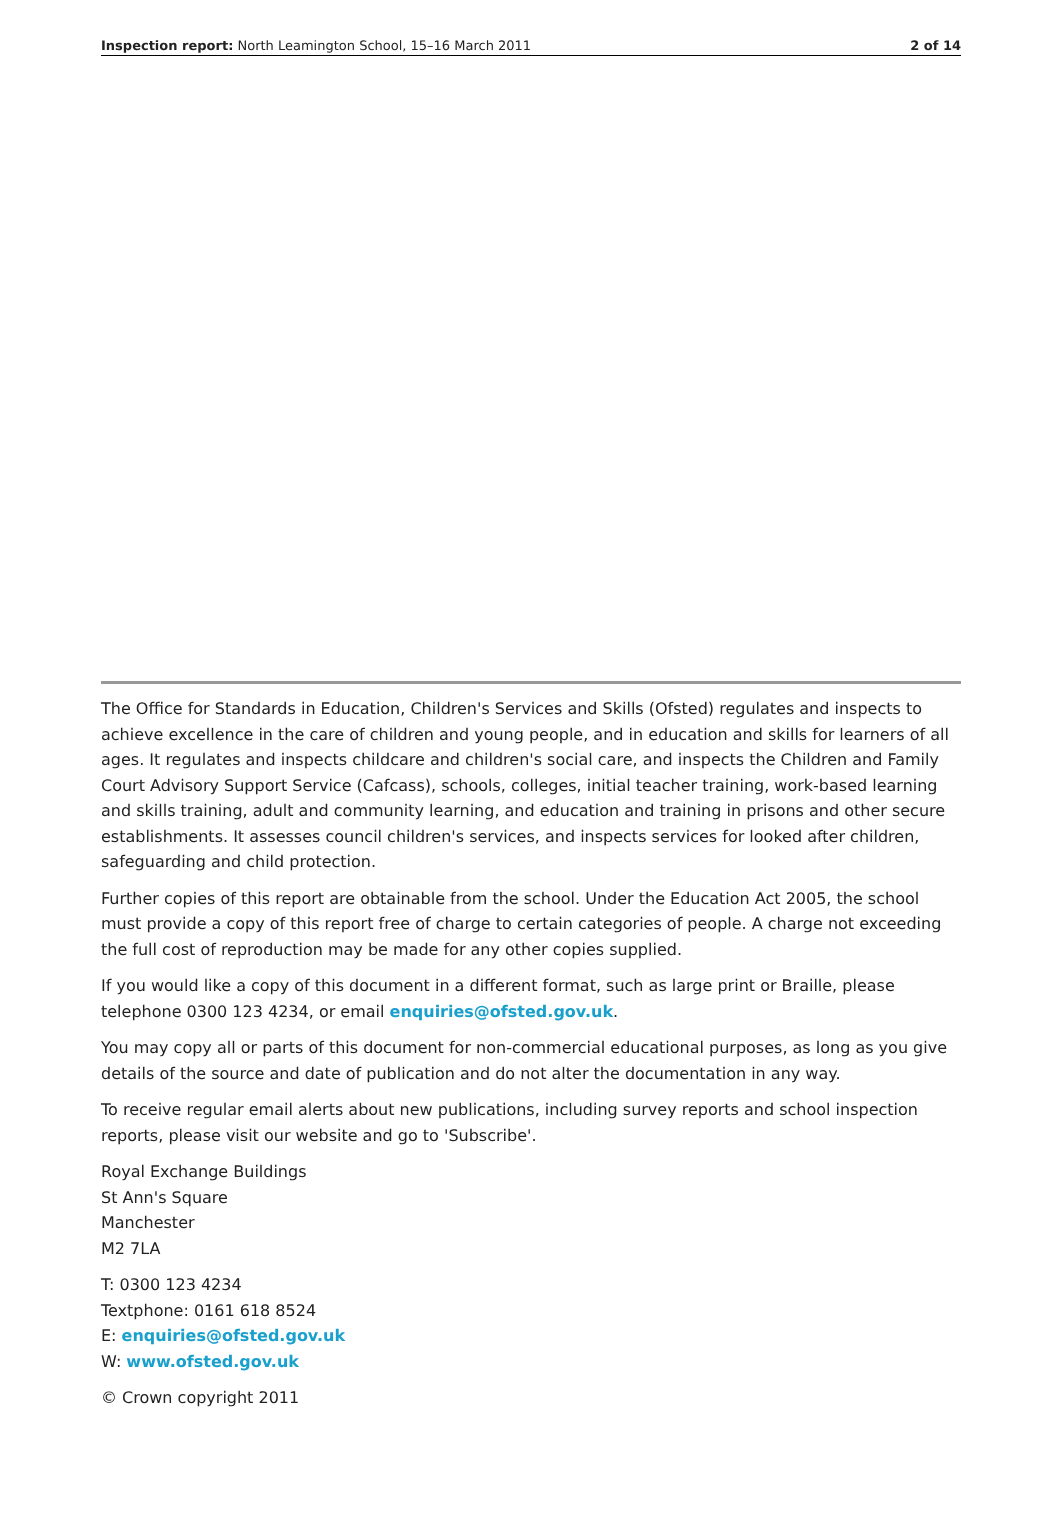Inspection report: North Leamington School, 15–16 March 2011 2 of 14
The Office for Standards in Education, Children's Services and Skills (Ofsted) regulates and inspects to achieve excellence in the care of children and young people, and in education and skills for learners of all ages. It regulates and inspects childcare and children's social care, and inspects the Children and Family Court Advisory Support Service (Cafcass), schools, colleges, initial teacher training, work-based learning and skills training, adult and community learning, and education and training in prisons and other secure establishments. It assesses council children's services, and inspects services for looked after children, safeguarding and child protection.
Further copies of this report are obtainable from the school. Under the Education Act 2005, the school must provide a copy of this report free of charge to certain categories of people. A charge not exceeding the full cost of reproduction may be made for any other copies supplied.
If you would like a copy of this document in a different format, such as large print or Braille, please telephone 0300 123 4234, or email enquiries@ofsted.gov.uk.
You may copy all or parts of this document for non-commercial educational purposes, as long as you give details of the source and date of publication and do not alter the documentation in any way.
To receive regular email alerts about new publications, including survey reports and school inspection reports, please visit our website and go to 'Subscribe'.
Royal Exchange Buildings
St Ann's Square
Manchester
M2 7LA
T: 0300 123 4234
Textphone: 0161 618 8524
E: enquiries@ofsted.gov.uk
W: www.ofsted.gov.uk
© Crown copyright 2011